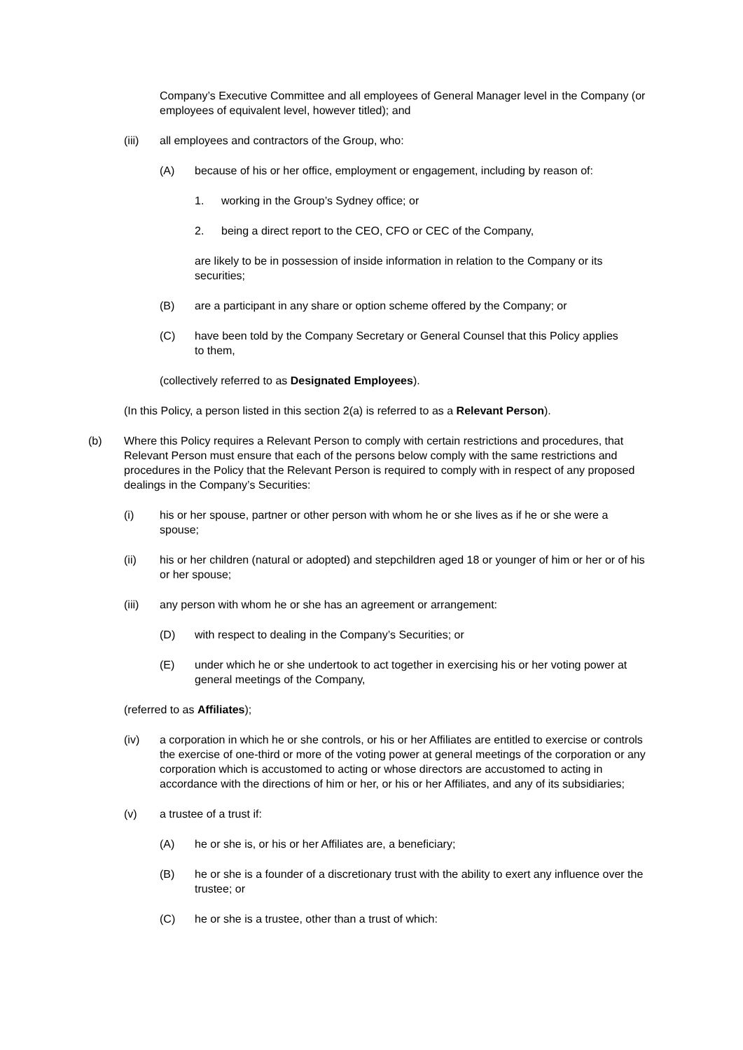Company’s Executive Committee and all employees of General Manager level in the Company (or employees of equivalent level, however titled); and
(iii) all employees and contractors of the Group, who:
(A) because of his or her office, employment or engagement, including by reason of:
1. working in the Group’s Sydney office; or
2. being a direct report to the CEO, CFO or CEC of the Company,
are likely to be in possession of inside information in relation to the Company or its securities;
(B) are a participant in any share or option scheme offered by the Company; or
(C) have been told by the Company Secretary or General Counsel that this Policy applies to them,
(collectively referred to as Designated Employees).
(In this Policy, a person listed in this section 2(a) is referred to as a Relevant Person).
(b) Where this Policy requires a Relevant Person to comply with certain restrictions and procedures, that Relevant Person must ensure that each of the persons below comply with the same restrictions and procedures in the Policy that the Relevant Person is required to comply with in respect of any proposed dealings in the Company’s Securities:
(i) his or her spouse, partner or other person with whom he or she lives as if he or she were a spouse;
(ii) his or her children (natural or adopted) and stepchildren aged 18 or younger of him or her or of his or her spouse;
(iii) any person with whom he or she has an agreement or arrangement:
(D) with respect to dealing in the Company’s Securities; or
(E) under which he or she undertook to act together in exercising his or her voting power at general meetings of the Company,
(referred to as Affiliates);
(iv) a corporation in which he or she controls, or his or her Affiliates are entitled to exercise or controls the exercise of one-third or more of the voting power at general meetings of the corporation or any corporation which is accustomed to acting or whose directors are accustomed to acting in accordance with the directions of him or her, or his or her Affiliates, and any of its subsidiaries;
(v) a trustee of a trust if:
(A) he or she is, or his or her Affiliates are, a beneficiary;
(B) he or she is a founder of a discretionary trust with the ability to exert any influence over the trustee; or
(C) he or she is a trustee, other than a trust of which: